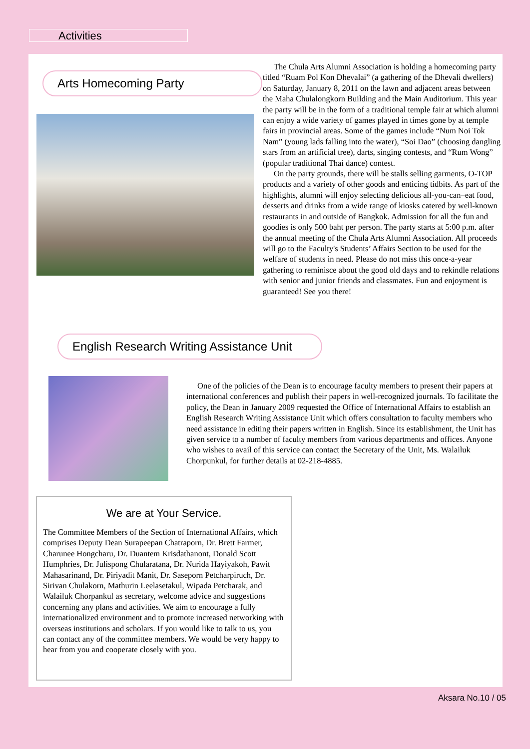Activities
Arts Homecoming Party
The Chula Arts Alumni Association is holding a homecoming party titled “Ruam Pol Kon Dhevalai” (a gathering of the Dhevali dwellers) on Saturday, January 8, 2011 on the lawn and adjacent areas between the Maha Chulalongkorn Building and the Main Auditorium. This year the party will be in the form of a traditional temple fair at which alumni can enjoy a wide variety of games played in times gone by at temple fairs in provincial areas. Some of the games include “Num Noi Tok Nam” (young lads falling into the water), “Soi Dao” (choosing dangling stars from an artificial tree), darts, singing contests, and “Rum Wong” (popular traditional Thai dance) contest.
On the party grounds, there will be stalls selling garments, O-TOP products and a variety of other goods and enticing tidbits. As part of the highlights, alumni will enjoy selecting delicious all-you-can–eat food, desserts and drinks from a wide range of kiosks catered by well-known restaurants in and outside of Bangkok. Admission for all the fun and goodies is only 500 baht per person. The party starts at 5:00 p.m. after the annual meeting of the Chula Arts Alumni Association. All proceeds will go to the Faculty's Students’ Affairs Section to be used for the welfare of students in need. Please do not miss this once-a-year gathering to reminisce about the good old days and to rekindle relations with senior and junior friends and classmates. Fun and enjoyment is guaranteed! See you there!
English Research Writing Assistance Unit
One of the policies of the Dean is to encourage faculty members to present their papers at international conferences and publish their papers in well-recognized journals. To facilitate the policy, the Dean in January 2009 requested the Office of International Affairs to establish an English Research Writing Assistance Unit which offers consultation to faculty members who need assistance in editing their papers written in English. Since its establishment, the Unit has given service to a number of faculty members from various departments and offices. Anyone who wishes to avail of this service can contact the Secretary of the Unit, Ms. Walailuk Chorpunkul, for further details at 02-218-4885.
We are at Your Service.
The Committee Members of the Section of International Affairs, which comprises Deputy Dean Surapeepan Chatraporn, Dr. Brett Farmer, Charunee Hongcharu, Dr. Duantem Krisdathanont, Donald Scott Humphries, Dr. Julispong Chularatana, Dr. Nurida Hayiyakoh, Pawit Mahasarinand, Dr. Piriyadit Manit, Dr. Saseporn Petcharpiruch, Dr. Sirivan Chulakorn, Mathurin Leelasetakul, Wipada Petcharak, and Walailuk Chorpankul as secretary, welcome advice and suggestions concerning any plans and activities. We aim to encourage a fully internationalized environment and to promote increased networking with overseas institutions and scholars. If you would like to talk to us, you can contact any of the committee members. We would be very happy to hear from you and cooperate closely with you.
Aksara No.10 / 05